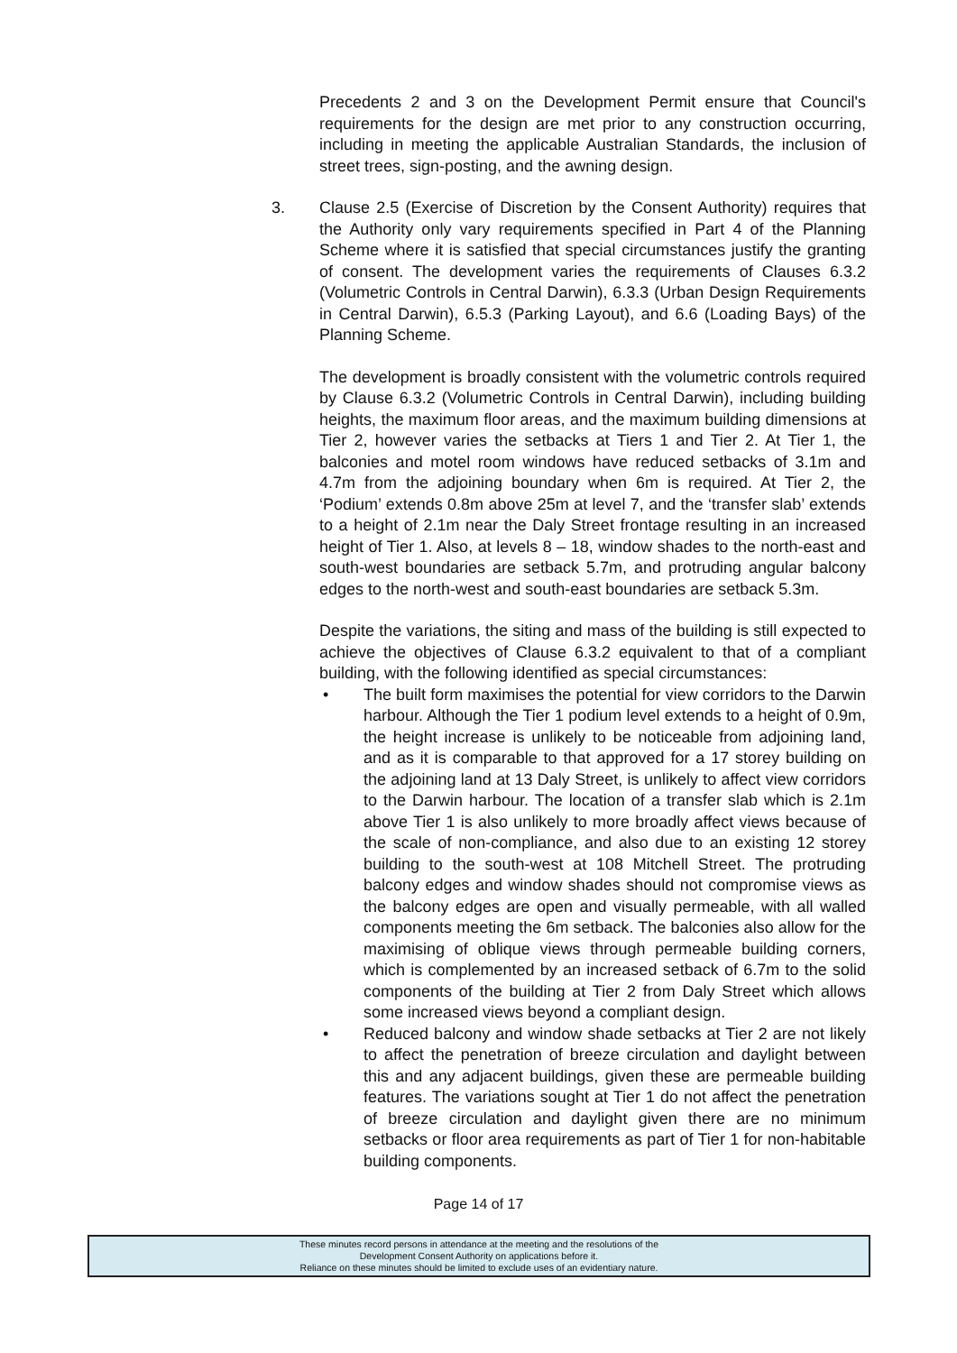Precedents 2 and 3 on the Development Permit ensure that Council's requirements for the design are met prior to any construction occurring, including in meeting the applicable Australian Standards, the inclusion of street trees, sign-posting, and the awning design.
3. Clause 2.5 (Exercise of Discretion by the Consent Authority) requires that the Authority only vary requirements specified in Part 4 of the Planning Scheme where it is satisfied that special circumstances justify the granting of consent. The development varies the requirements of Clauses 6.3.2 (Volumetric Controls in Central Darwin), 6.3.3 (Urban Design Requirements in Central Darwin), 6.5.3 (Parking Layout), and 6.6 (Loading Bays) of the Planning Scheme.
The development is broadly consistent with the volumetric controls required by Clause 6.3.2 (Volumetric Controls in Central Darwin), including building heights, the maximum floor areas, and the maximum building dimensions at Tier 2, however varies the setbacks at Tiers 1 and Tier 2. At Tier 1, the balconies and motel room windows have reduced setbacks of 3.1m and 4.7m from the adjoining boundary when 6m is required. At Tier 2, the ‘Podium’ extends 0.8m above 25m at level 7, and the ‘transfer slab’ extends to a height of 2.1m near the Daly Street frontage resulting in an increased height of Tier 1. Also, at levels 8 – 18, window shades to the north-east and south-west boundaries are setback 5.7m, and protruding angular balcony edges to the north-west and south-east boundaries are setback 5.3m.
Despite the variations, the siting and mass of the building is still expected to achieve the objectives of Clause 6.3.2 equivalent to that of a compliant building, with the following identified as special circumstances:
• The built form maximises the potential for view corridors to the Darwin harbour. Although the Tier 1 podium level extends to a height of 0.9m, the height increase is unlikely to be noticeable from adjoining land, and as it is comparable to that approved for a 17 storey building on the adjoining land at 13 Daly Street, is unlikely to affect view corridors to the Darwin harbour. The location of a transfer slab which is 2.1m above Tier 1 is also unlikely to more broadly affect views because of the scale of non-compliance, and also due to an existing 12 storey building to the south-west at 108 Mitchell Street. The protruding balcony edges and window shades should not compromise views as the balcony edges are open and visually permeable, with all walled components meeting the 6m setback. The balconies also allow for the maximising of oblique views through permeable building corners, which is complemented by an increased setback of 6.7m to the solid components of the building at Tier 2 from Daly Street which allows some increased views beyond a compliant design.
• Reduced balcony and window shade setbacks at Tier 2 are not likely to affect the penetration of breeze circulation and daylight between this and any adjacent buildings, given these are permeable building features. The variations sought at Tier 1 do not affect the penetration of breeze circulation and daylight given there are no minimum setbacks or floor area requirements as part of Tier 1 for non-habitable building components.
Page 14 of 17
These minutes record persons in attendance at the meeting and the resolutions of the
Development Consent Authority on applications before it.
Reliance on these minutes should be limited to exclude uses of an evidentiary nature.